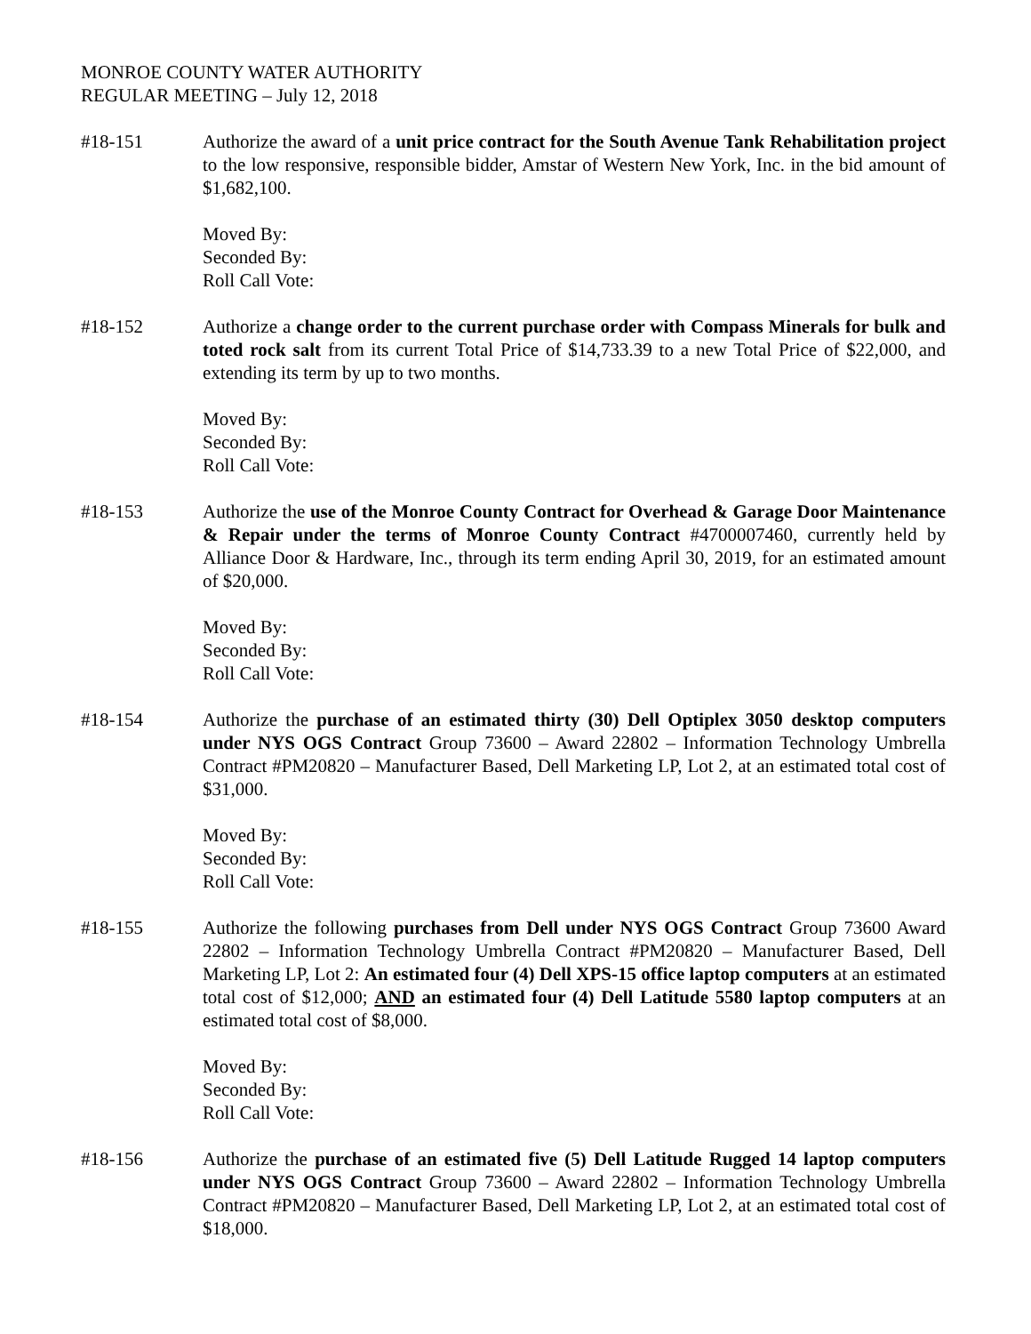MONROE COUNTY WATER AUTHORITY
REGULAR MEETING – July 12, 2018
#18-151 Authorize the award of a unit price contract for the South Avenue Tank Rehabilitation project to the low responsive, responsible bidder, Amstar of Western New York, Inc. in the bid amount of $1,682,100.
Moved By:
Seconded By:
Roll Call Vote:
#18-152 Authorize a change order to the current purchase order with Compass Minerals for bulk and toted rock salt from its current Total Price of $14,733.39 to a new Total Price of $22,000, and extending its term by up to two months.
Moved By:
Seconded By:
Roll Call Vote:
#18-153 Authorize the use of the Monroe County Contract for Overhead & Garage Door Maintenance & Repair under the terms of Monroe County Contract #4700007460, currently held by Alliance Door & Hardware, Inc., through its term ending April 30, 2019, for an estimated amount of $20,000.
Moved By:
Seconded By:
Roll Call Vote:
#18-154 Authorize the purchase of an estimated thirty (30) Dell Optiplex 3050 desktop computers under NYS OGS Contract Group 73600 – Award 22802 – Information Technology Umbrella Contract #PM20820 – Manufacturer Based, Dell Marketing LP, Lot 2, at an estimated total cost of $31,000.
Moved By:
Seconded By:
Roll Call Vote:
#18-155 Authorize the following purchases from Dell under NYS OGS Contract Group 73600 Award 22802 – Information Technology Umbrella Contract #PM20820 – Manufacturer Based, Dell Marketing LP, Lot 2: An estimated four (4) Dell XPS-15 office laptop computers at an estimated total cost of $12,000; AND an estimated four (4) Dell Latitude 5580 laptop computers at an estimated total cost of $8,000.
Moved By:
Seconded By:
Roll Call Vote:
#18-156 Authorize the purchase of an estimated five (5) Dell Latitude Rugged 14 laptop computers under NYS OGS Contract Group 73600 – Award 22802 – Information Technology Umbrella Contract #PM20820 – Manufacturer Based, Dell Marketing LP, Lot 2, at an estimated total cost of $18,000.